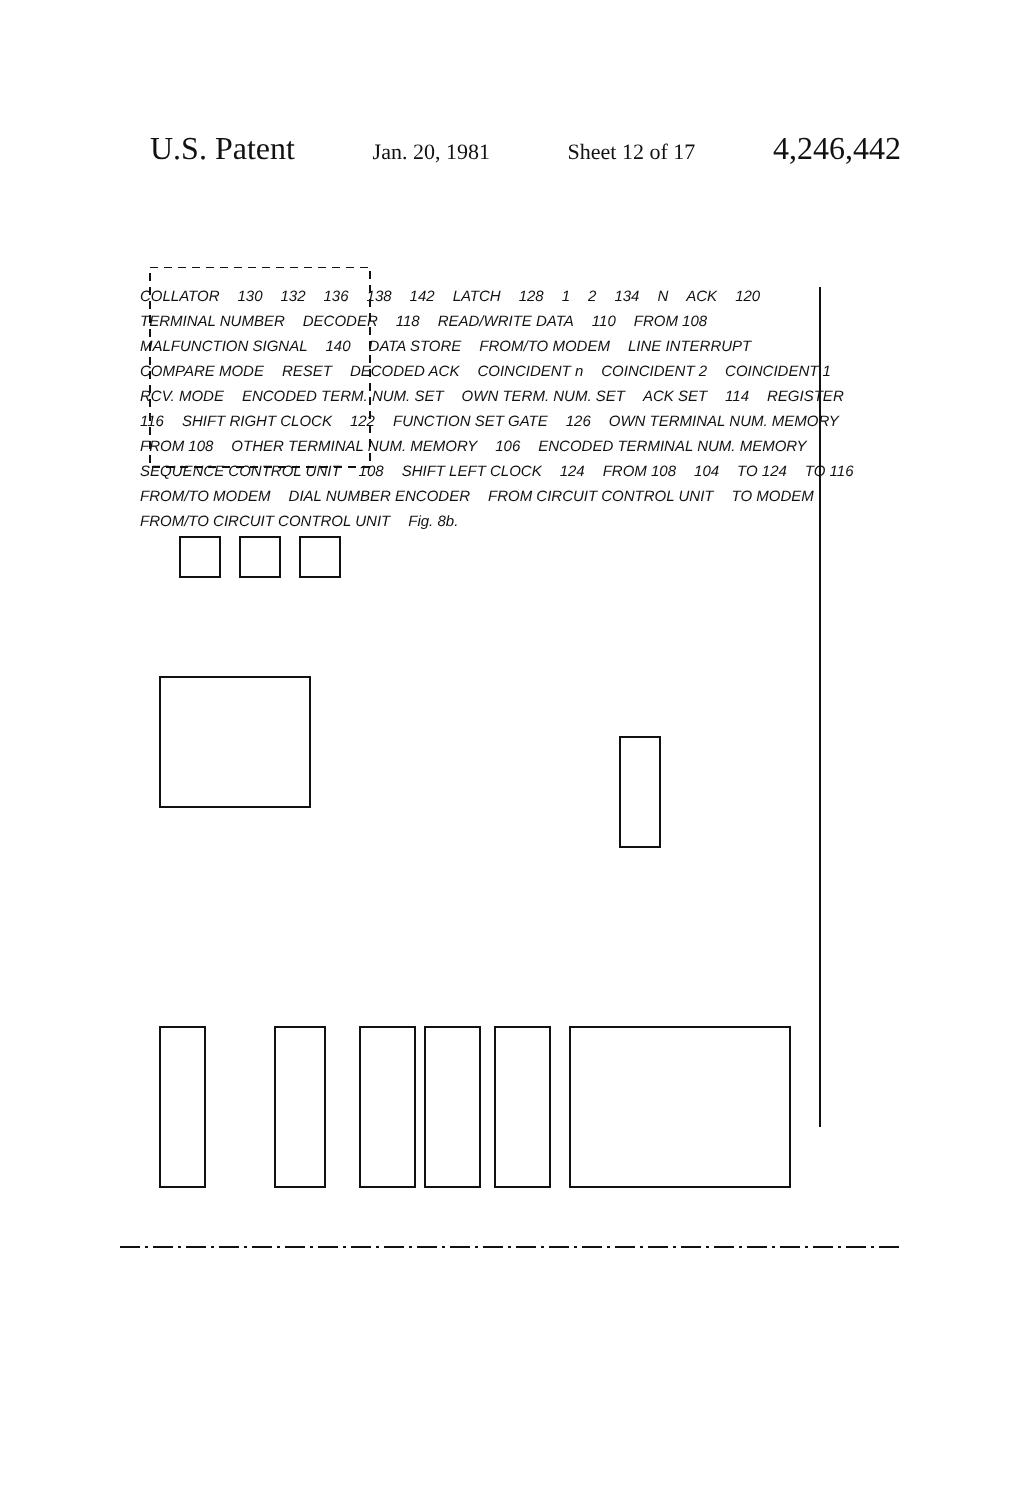U.S. Patent Jan. 20, 1981 Sheet 12 of 17 4,246,442
COLLATOR 130 132 136 138 142 LATCH 128 1 2 134 N ACK 120 TERMINAL NUMBER DECODER 118 READ/WRITE DATA 110 FROM 108 MALFUNCTION SIGNAL 140 DATA STORE FROM/TO MODEM LINE INTERRUPT COMPARE MODE RESET DECODED ACK COINCIDENT n COINCIDENT 2 COINCIDENT 1 RCV. MODE ENCODED TERM. NUM. SET OWN TERM. NUM. SET ACK SET 114 REGISTER 116 SHIFT RIGHT CLOCK 122 FUNCTION SET GATE 126 OWN TERMINAL NUM. MEMORY FROM 108 OTHER TERMINAL NUM. MEMORY 106 ENCODED TERMINAL NUM. MEMORY SEQUENCE CONTROL UNIT 108 SHIFT LEFT CLOCK 124 FROM 108 104 TO 124 TO 116 FROM/TO MODEM DIAL NUMBER ENCODER FROM CIRCUIT CONTROL UNIT TO MODEM FROM/TO CIRCUIT CONTROL UNIT Fig. 8b.